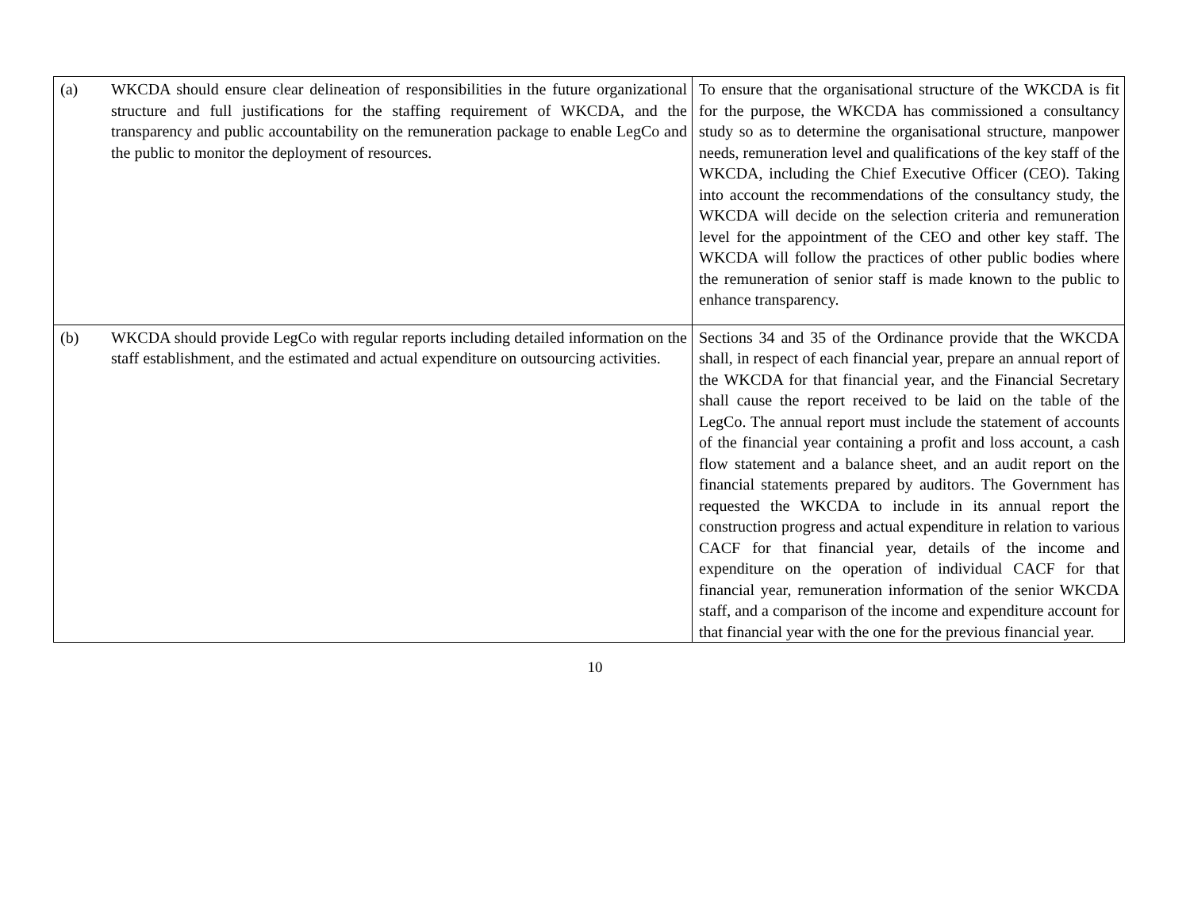| (a) WKCDA should ensure clear delineation of responsibilities in the future organizational structure and full justifications for the staffing requirement of WKCDA, and the transparency and public accountability on the remuneration package to enable LegCo and the public to monitor the deployment of resources. | To ensure that the organisational structure of the WKCDA is fit for the purpose, the WKCDA has commissioned a consultancy study so as to determine the organisational structure, manpower needs, remuneration level and qualifications of the key staff of the WKCDA, including the Chief Executive Officer (CEO). Taking into account the recommendations of the consultancy study, the WKCDA will decide on the selection criteria and remuneration level for the appointment of the CEO and other key staff. The WKCDA will follow the practices of other public bodies where the remuneration of senior staff is made known to the public to enhance transparency. |
| (b) WKCDA should provide LegCo with regular reports including detailed information on the staff establishment, and the estimated and actual expenditure on outsourcing activities. | Sections 34 and 35 of the Ordinance provide that the WKCDA shall, in respect of each financial year, prepare an annual report of the WKCDA for that financial year, and the Financial Secretary shall cause the report received to be laid on the table of the LegCo. The annual report must include the statement of accounts of the financial year containing a profit and loss account, a cash flow statement and a balance sheet, and an audit report on the financial statements prepared by auditors. The Government has requested the WKCDA to include in its annual report the construction progress and actual expenditure in relation to various CACF for that financial year, details of the income and expenditure on the operation of individual CACF for that financial year, remuneration information of the senior WKCDA staff, and a comparison of the income and expenditure account for that financial year with the one for the previous financial year. |
10